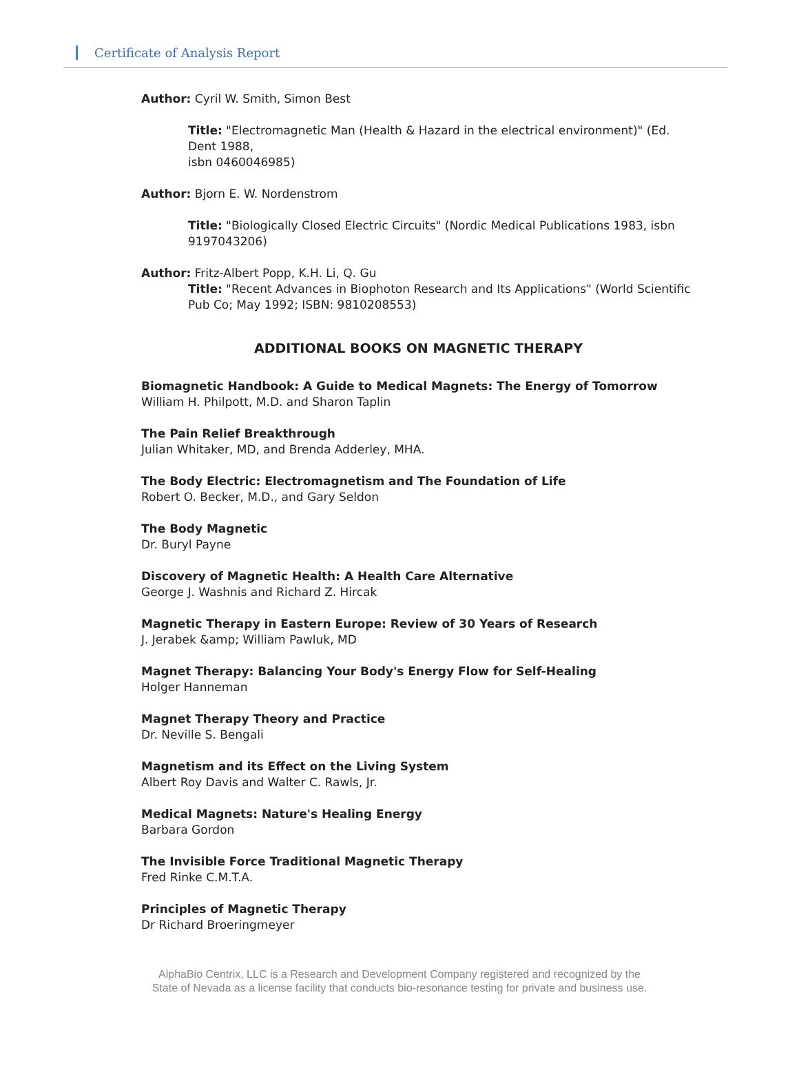Certificate of Analysis Report
Author: Cyril W. Smith, Simon Best
Title: "Electromagnetic Man (Health & Hazard in the electrical environment)" (Ed. Dent 1988,
isbn 0460046985)
Author: Bjorn E. W. Nordenstrom
Title: "Biologically Closed Electric Circuits" (Nordic Medical Publications 1983, isbn 9197043206)
Author: Fritz-Albert Popp, K.H. Li, Q. Gu
Title: "Recent Advances in Biophoton Research and Its Applications" (World Scientific Pub Co; May 1992; ISBN: 9810208553)
ADDITIONAL BOOKS ON MAGNETIC THERAPY
Biomagnetic Handbook: A Guide to Medical Magnets: The Energy of Tomorrow
William H. Philpott, M.D. and Sharon Taplin
The Pain Relief Breakthrough
Julian Whitaker, MD, and Brenda Adderley, MHA.
The Body Electric: Electromagnetism and The Foundation of Life
Robert O. Becker, M.D., and Gary Seldon
The Body Magnetic
Dr. Buryl Payne
Discovery of Magnetic Health: A Health Care Alternative
George J. Washnis and Richard Z. Hircak
Magnetic Therapy in Eastern Europe: Review of 30 Years of Research
J. Jerabek &amp; William Pawluk, MD
Magnet Therapy: Balancing Your Body's Energy Flow for Self-Healing
Holger Hanneman
Magnet Therapy Theory and Practice
Dr. Neville S. Bengali
Magnetism and its Effect on the Living System
Albert Roy Davis and Walter C. Rawls, Jr.
Medical Magnets: Nature's Healing Energy
Barbara Gordon
The Invisible Force Traditional Magnetic Therapy
Fred Rinke C.M.T.A.
Principles of Magnetic Therapy
Dr Richard Broeringmeyer
AlphaBio Centrix, LLC is a Research and Development Company registered and recognized by the
State of Nevada as a license facility that conducts bio-resonance testing for private and business use.